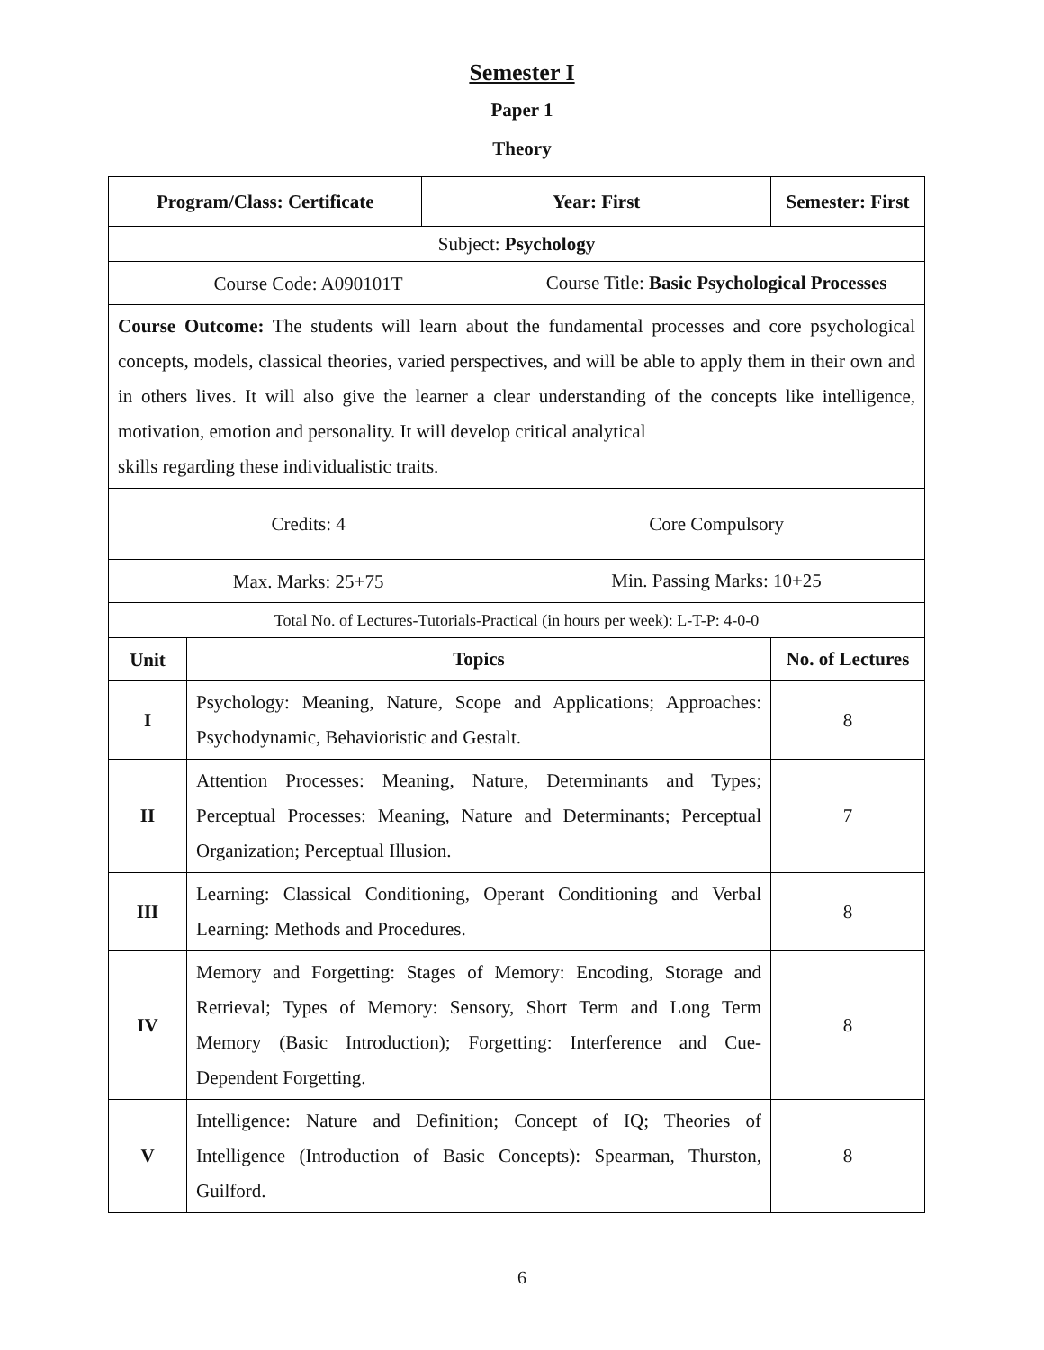Semester I
Paper 1
Theory
| Program/Class: Certificate | | Year: First | | Semester: First | |
| --- | --- | --- | --- | --- | --- |
| Subject: Psychology | | | | | |
| Course Code: A090101T | | | Course Title: Basic Psychological Processes | | |
| Course Outcome: The students will learn about the fundamental processes and core psychological concepts, models, classical theories, varied perspectives, and will be able to apply them in their own and in others lives. It will also give the learner a clear understanding of the concepts like intelligence, motivation, emotion and personality. It will develop critical analytical skills regarding these individualistic traits. | | | | | |
| Credits: 4 | | | Core Compulsory | | |
| Max. Marks: 25+75 | | | Min. Passing Marks: 10+25 | | |
| Total No. of Lectures-Tutorials-Practical (in hours per week): L-T-P: 4-0-0 | | | | | |
| Unit | Topics | | | | No. of Lectures |
| I | Psychology: Meaning, Nature, Scope and Applications; Approaches: Psychodynamic, Behavioristic and Gestalt. | | | | 8 |
| II | Attention Processes: Meaning, Nature, Determinants and Types; Perceptual Processes: Meaning, Nature and Determinants; Perceptual Organization; Perceptual Illusion. | | | | 7 |
| III | Learning: Classical Conditioning, Operant Conditioning and Verbal Learning: Methods and Procedures. | | | | 8 |
| IV | Memory and Forgetting: Stages of Memory: Encoding, Storage and Retrieval; Types of Memory: Sensory, Short Term and Long Term Memory (Basic Introduction); Forgetting: Interference and Cue-Dependent Forgetting. | | | | 8 |
| V | Intelligence: Nature and Definition; Concept of IQ; Theories of Intelligence (Introduction of Basic Concepts): Spearman, Thurston, Guilford. | | | | 8 |
6